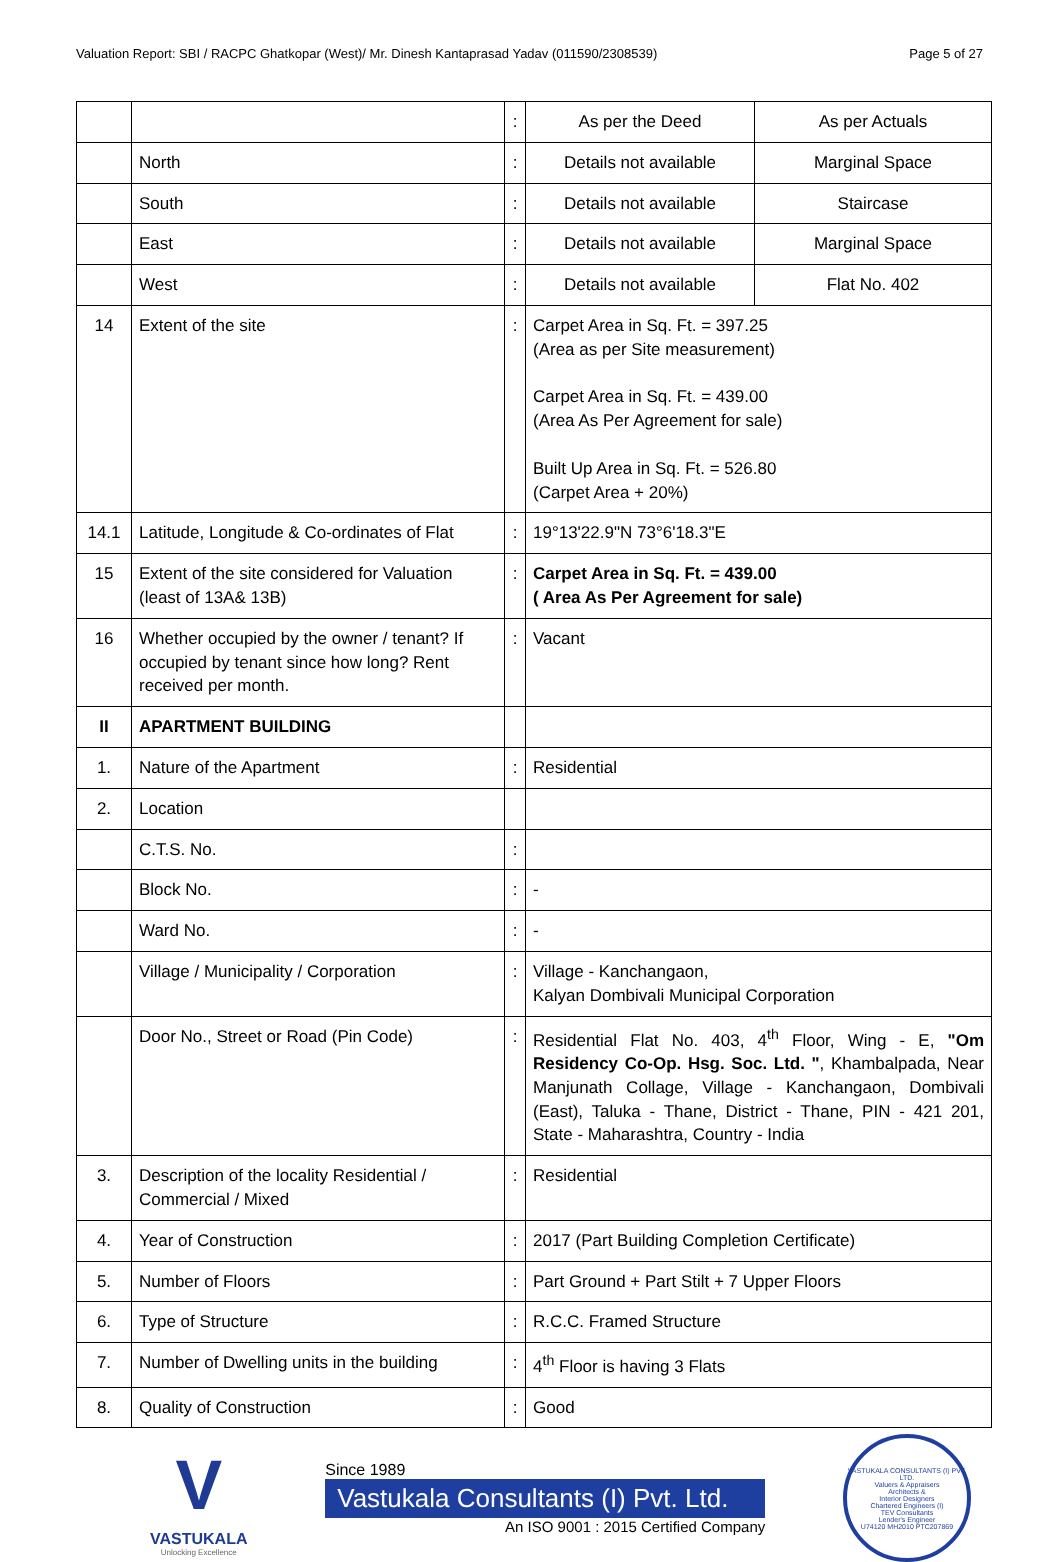Valuation Report: SBI / RACPC Ghatkopar (West)/ Mr. Dinesh Kantaprasad Yadav (011590/2308539) Page 5 of 27
| | | : | As per the Deed | As per Actuals |
| | North | : | Details not available | Marginal Space |
| | South | : | Details not available | Staircase |
| | East | : | Details not available | Marginal Space |
| | West | : | Details not available | Flat No. 402 |
| 14 | Extent of the site | : | Carpet Area in Sq. Ft. = 397.25 (Area as per Site measurement) Carpet Area in Sq. Ft. = 439.00 (Area As Per Agreement for sale) Built Up Area in Sq. Ft. = 526.80 (Carpet Area + 20%) | |
| 14.1 | Latitude, Longitude & Co-ordinates of Flat | : | 19°13'22.9"N 73°6'18.3"E | |
| 15 | Extent of the site considered for Valuation (least of 13A& 13B) | : | Carpet Area in Sq. Ft. = 439.00 ( Area As Per Agreement for sale) | |
| 16 | Whether occupied by the owner / tenant? If occupied by tenant since how long? Rent received per month. | : | Vacant | |
| II | APARTMENT BUILDING | | | |
| 1. | Nature of the Apartment | : | Residential | |
| 2. | Location | | | |
| | C.T.S. No. | : | | |
| | Block No. | : | - | |
| | Ward No. | : | - | |
| | Village / Municipality / Corporation | : | Village - Kanchangaon, Kalyan Dombivali Municipal Corporation | |
| | Door No., Street or Road (Pin Code) | : | Residential Flat No. 403, 4<sup>th</sup> Floor, Wing - E, "Om Residency Co-Op. Hsg. Soc. Ltd. " , Khambalpada, Near Manjunath Collage, Village - Kanchangaon, Dombivali (East), Taluka - Thane, District - Thane, PIN - 421 201, State - Maharashtra, Country - India | |
| 3. | Description of the locality Residential / Commercial / Mixed | : | Residential | |
| 4. | Year of Construction | : | 2017 (Part Building Completion Certificate) | |
| 5. | Number of Floors | : | Part Ground + Part Stilt + 7 Upper Floors | |
| 6. | Type of Structure | : | R.C.C. Framed Structure | |
| 7. | Number of Dwelling units in the building | : | 4<sup>th</sup> Floor is having 3 Flats | |
| 8. | Quality of Construction | : | Good | |
V
VASTUKALA
Unlocking Excellence
Since 1989
Vastukala Consultants (I) Pvt. Ltd.
An ISO 9001 : 2015 Certified Company
VASTUKALA CONSULTANTS (I) PVT. LTD.
Valuers & Appraisers
Architects &
Interior Designers
Chartered Engineers (I)
TEV Consultants
Lender's Engineer
U74120 MH2010 PTC207869